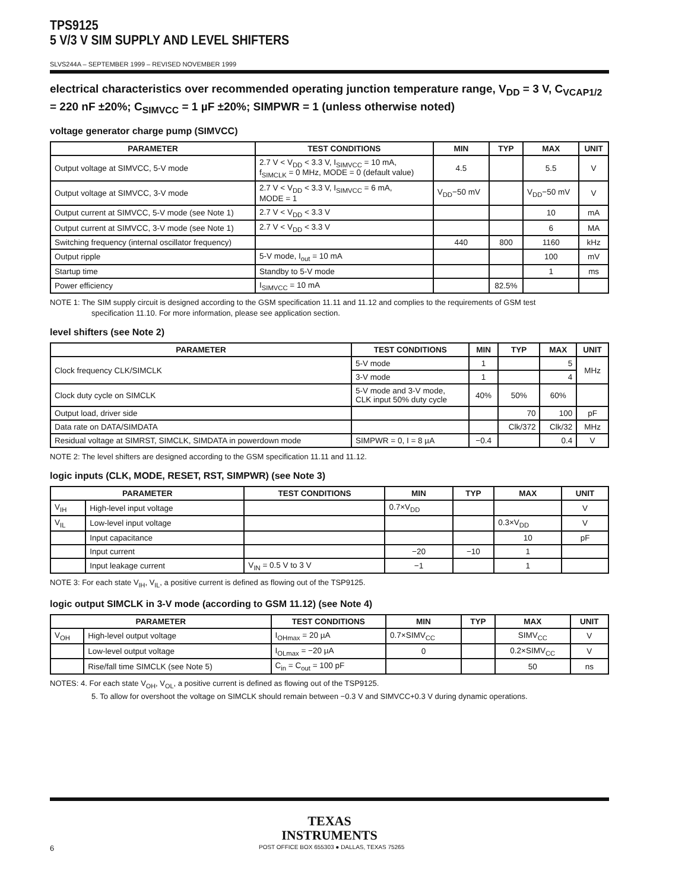TPS9125
5 V/3 V SIM SUPPLY AND LEVEL SHIFTERS
SLVS244A – SEPTEMBER 1999 – REVISED NOVEMBER 1999
electrical characteristics over recommended operating junction temperature range, V<sub>DD</sub> = 3 V, C<sub>VCAP1/2</sub> = 220 nF ±20%; C<sub>SIMVCC</sub> = 1 µF ±20%; SIMPWR = 1 (unless otherwise noted)
voltage generator charge pump (SIMVCC)
| PARAMETER | TEST CONDITIONS | MIN | TYP | MAX | UNIT |
| --- | --- | --- | --- | --- | --- |
| Output voltage at SIMVCC, 5-V mode | 2.7 V < V<sub>DD</sub> < 3.3 V, I<sub>SIMVCC</sub> = 10 mA, f<sub>SIMCLK</sub> = 0 MHz, MODE = 0 (default value) | 4.5 | | 5.5 | V |
| Output voltage at SIMVCC, 3-V mode | 2.7 V < V<sub>DD</sub> < 3.3 V, I<sub>SIMVCC</sub> = 6 mA, MODE = 1 | V<sub>DD</sub>−50 mV | | V<sub>DD</sub>−50 mV | V |
| Output current at SIMVCC, 5-V mode (see Note 1) | 2.7 V < V<sub>DD</sub> < 3.3 V | | | 10 | mA |
| Output current at SIMVCC, 3-V mode (see Note 1) | 2.7 V < V<sub>DD</sub> < 3.3 V | | | 6 | MA |
| Switching frequency (internal oscillator frequency) | | 440 | 800 | 1160 | kHz |
| Output ripple | 5-V mode, I<sub>out</sub> = 10 mA | | | 100 | mV |
| Startup time | Standby to 5-V mode | | | 1 | ms |
| Power efficiency | I<sub>SIMVCC</sub> = 10 mA | | 82.5% | | |
NOTE 1: The SIM supply circuit is designed according to the GSM specification 11.11 and 11.12 and complies to the requirements of GSM test
specification 11.10. For more information, please see application section.
level shifters (see Note 2)
| PARAMETER | TEST CONDITIONS | MIN | TYP | MAX | UNIT |
| --- | --- | --- | --- | --- | --- |
| Clock frequency CLK/SIMCLK | 5-V mode | 1 | | 5 | MHz |
| | 3-V mode | 1 | | 4 | |
| Clock duty cycle on SIMCLK | 5-V mode and 3-V mode, CLK input 50% duty cycle | 40% | 50% | 60% | |
| Output load, driver side | | | 70 | 100 | pF |
| Data rate on DATA/SIMDATA | | | Clk/372 | Clk/32 | MHz |
| Residual voltage at SIMRST, SIMCLK, SIMDATA in powerdown mode | SIMPWR = 0, I = 8 µA | −0.4 | | 0.4 | V |
NOTE 2: The level shifters are designed according to the GSM specification 11.11 and 11.12.
logic inputs (CLK, MODE, RESET, RST, SIMPWR) (see Note 3)
| PARAMETER | | TEST CONDITIONS | MIN | TYP | MAX | UNIT |
| --- | --- | --- | --- | --- | --- | --- |
| V<sub>IH</sub> | High-level input voltage | | 0.7×V<sub>DD</sub> | | | V |
| V<sub>IL</sub> | Low-level input voltage | | | | 0.3×V<sub>DD</sub> | V |
| | Input capacitance | | | | 10 | pF |
| | Input current | | −20 | −10 | 1 | |
| | Input leakage current | V<sub>IN</sub> = 0.5 V to 3 V | −1 | | 1 | |
NOTE 3: For each state V<sub>IH</sub>, V<sub>IL</sub>, a positive current is defined as flowing out of the TSP9125.
logic output SIMCLK in 3-V mode (according to GSM 11.12) (see Note 4)
| PARAMETER | | TEST CONDITIONS | MIN | TYP | MAX | UNIT |
| --- | --- | --- | --- | --- | --- | --- |
| V<sub>OH</sub> | High-level output voltage | I<sub>OHmax</sub> = 20 µA | 0.7×SIMV<sub>CC</sub> | | SIMV<sub>CC</sub> | V |
| | Low-level output voltage | I<sub>OLmax</sub> = −20 µA | 0 | | 0.2×SIMV<sub>CC</sub> | V |
| | Rise/fall time SIMCLK (see Note 5) | C<sub>in</sub> = C<sub>out</sub> = 100 pF | | | 50 | ns |
NOTES: 4. For each state V<sub>OH</sub>, V<sub>OL</sub>, a positive current is defined as flowing out of the TSP9125.
5. To allow for overshoot the voltage on SIMCLK should remain between −0.3 V and SIMVCC+0.3 V during dynamic operations.
TEXAS
INSTRUMENTS
6 POST OFFICE BOX 655303 ● DALLAS, TEXAS 75265